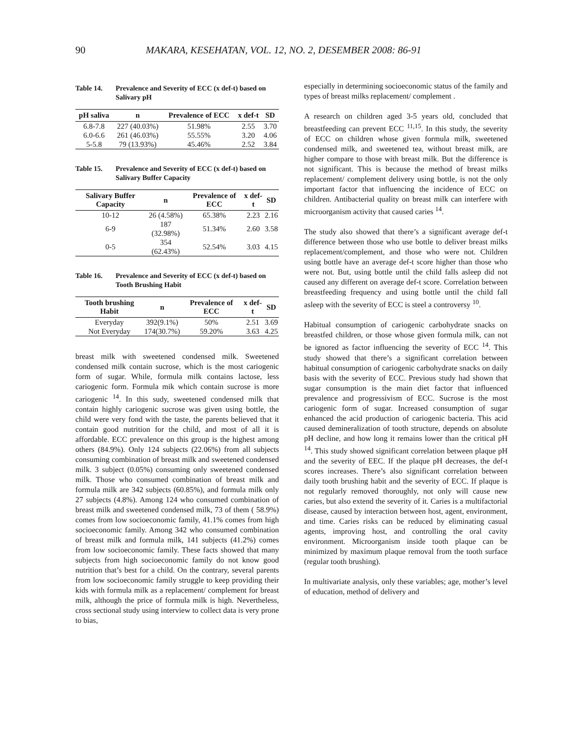90 MAKARA, KESEHATAN, VOL. 12, NO. 2, DESEMBER 2008: 86-91
Table 14. Prevalence and Severity of ECC (x def-t) based on Salivary pH
| pH saliva | n | Prevalence of ECC | x def-t | SD |
| --- | --- | --- | --- | --- |
| 6.8-7.8 | 227 (40.03%) | 51.98% | 2.55 | 3.70 |
| 6.0-6.6 | 261 (46.03%) | 55.55% | 3.20 | 4.06 |
| 5-5.8 | 79 (13.93%) | 45.46% | 2.52 | 3.84 |
Table 15. Prevalence and Severity of ECC (x def-t) based on Salivary Buffer Capacity
| Salivary Buffer Capacity | n | Prevalence of ECC | x def-t | SD |
| --- | --- | --- | --- | --- |
| 10-12 | 26 (4.58%) | 65.38% | 2.23 | 2.16 |
| 6-9 | 187 (32.98%) | 51.34% | 2.60 | 3.58 |
| 0-5 | 354 (62.43%) | 52.54% | 3.03 | 4.15 |
Table 16. Prevalence and Severity of ECC (x def-t) based on Tooth Brushing Habit
| Tooth brushing Habit | n | Prevalence of ECC | x def-t | SD |
| --- | --- | --- | --- | --- |
| Everyday | 392(9.1%) | 50% | 2.51 | 3.69 |
| Not Everyday | 174(30.7%) | 59.20% | 3.63 | 4.25 |
breast milk with sweetened condensed milk. Sweetened condensed milk contain sucrose, which is the most cariogenic form of sugar. While, formula milk contains lactose, less cariogenic form. Formula mik which contain sucrose is more cariogenic <sup>14</sup>. In this sudy, sweetened condensed milk that contain highly cariogenic sucrose was given using bottle, the child were very fond with the taste, the parents believed that it contain good nutrition for the child, and most of all it is affordable. ECC prevalence on this group is the highest among others (84.9%). Only 124 subjects (22.06%) from all subjects consuming combination of breast milk and sweetened condensed milk. 3 subject (0.05%) consuming only sweetened condensed milk. Those who consumed combination of breast milk and formula milk are 342 subjects (60.85%), and formula milk only 27 subjects (4.8%). Among 124 who consumed combination of breast milk and sweetened condensed milk, 73 of them ( 58.9%) comes from low socioeconomic family, 41.1% comes from high socioeconomic family. Among 342 who consumed combination of breast milk and formula milk, 141 subjects (41.2%) comes from low socioeconomic family. These facts showed that many subjects from high socioeconomic family do not know good nutrition that’s best for a child. On the contrary, several parents from low socioeconomic family struggle to keep providing their kids with formula milk as a replacement/ complement for breast milk, although the price of formula milk is high. Nevertheless, cross sectional study using interview to collect data is very prone to bias,
especially in determining socioeconomic status of the family and types of breast milks replacement/ complement .
A research on children aged 3-5 years old, concluded that breastfeeding can prevent ECC <sup>11,15</sup>. In this study, the severity of ECC on children whose given formula milk, sweetened condensed milk, and sweetened tea, without breast milk, are higher compare to those with breast milk. But the difference is not significant. This is because the method of breast milks replacement/ complement delivery using bottle, is not the only important factor that influencing the incidence of ECC on children. Antibacterial quality on breast milk can interfere with microorganism activity that caused caries <sup>14</sup>.
The study also showed that there’s a significant average def-t difference between those who use bottle to deliver breast milks replacement/complement, and those who were not. Children using bottle have an average def-t score higher than those who were not. But, using bottle until the child falls asleep did not caused any different on average def-t score. Correlation between breastfeeding frequency and using bottle until the child fall asleep with the severity of ECC is steel a controversy <sup>10</sup>.
Habitual consumption of cariogenic carbohydrate snacks on breastfed children, or those whose given formula milk, can not be ignored as factor influencing the severity of ECC <sup>14</sup>. This study showed that there’s a significant correlation between habitual consumption of cariogenic carbohydrate snacks on daily basis with the severity of ECC. Previous study had shown that sugar consumption is the main diet factor that influenced prevalence and progressivism of ECC. Sucrose is the most cariogenic form of sugar. Increased consumption of sugar enhanced the acid production of cariogenic bacteria. This acid caused demineralization of tooth structure, depends on absolute pH decline, and how long it remains lower than the critical pH <sup>14</sup>. This study showed significant correlation between plaque pH and the severity of EEC. If the plaque pH decreases, the def-t scores increases. There’s also significant correlation between daily tooth brushing habit and the severity of ECC. If plaque is not regularly removed thoroughly, not only will cause new caries, but also extend the severity of it. Caries is a multifactorial disease, caused by interaction between host, agent, environment, and time. Caries risks can be reduced by eliminating casual agents, improving host, and controlling the oral cavity environment. Microorganism inside tooth plaque can be minimized by maximum plaque removal from the tooth surface (regular tooth brushing).
In multivariate analysis, only these variables; age, mother’s level of education, method of delivery and